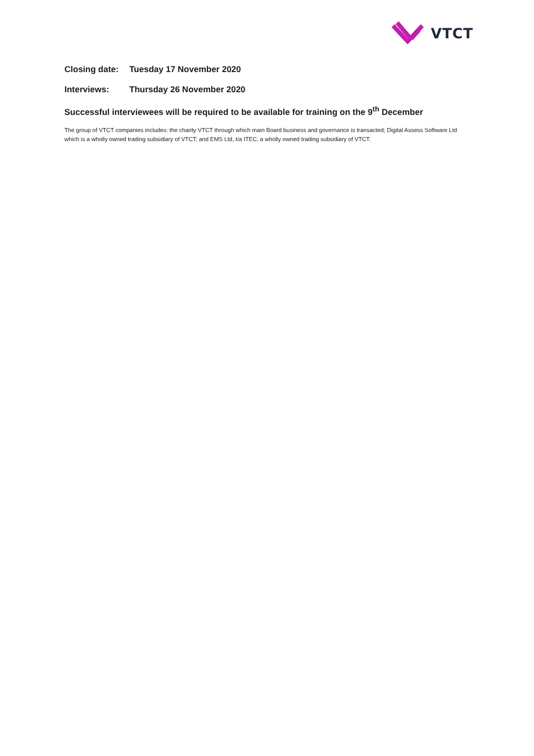VTCT
Closing date:
Tuesday 17 November 2020
Interviews: Thursday 26 November 2020
Successful interviewees will be required to be available for training on the 9<sup>th</sup> December
The group of VTCT companies includes: the charity VTCT through which main Board business and governance is transacted; Digital Assess Software Ltd which is a wholly owned trading subsidiary of VTCT; and EMS Ltd, t/a ITEC, a wholly owned trading subsidiary of VTCT.